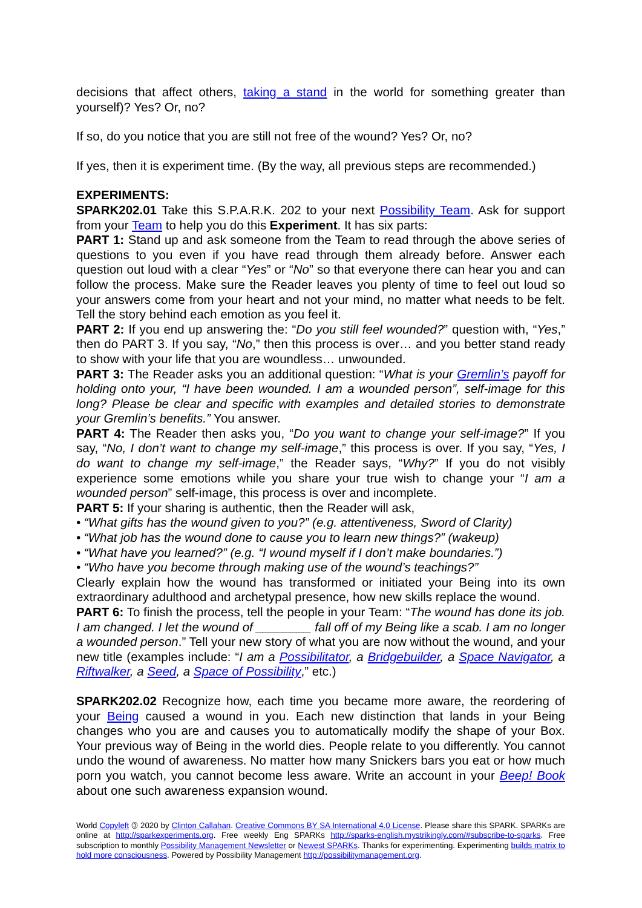decisions that affect others, taking a stand in the world for something greater than yourself)? Yes? Or, no?
If so, do you notice that you are still not free of the wound? Yes? Or, no?
If yes, then it is experiment time. (By the way, all previous steps are recommended.)
EXPERIMENTS:
SPARK202.01 Take this S.P.A.R.K. 202 to your next Possibility Team. Ask for support from your Team to help you do this Experiment. It has six parts:
PART 1: Stand up and ask someone from the Team to read through the above series of questions to you even if you have read through them already before. Answer each question out loud with a clear “Yes” or “No” so that everyone there can hear you and can follow the process. Make sure the Reader leaves you plenty of time to feel out loud so your answers come from your heart and not your mind, no matter what needs to be felt. Tell the story behind each emotion as you feel it.
PART 2: If you end up answering the: “Do you still feel wounded?” question with, “Yes,” then do PART 3. If you say, “No,” then this process is over… and you better stand ready to show with your life that you are woundless… unwounded.
PART 3: The Reader asks you an additional question: “What is your Gremlin’s payoff for holding onto your, “I have been wounded. I am a wounded person”, self-image for this long? Please be clear and specific with examples and detailed stories to demonstrate your Gremlin’s benefits.” You answer.
PART 4: The Reader then asks you, “Do you want to change your self-image?” If you say, “No, I don’t want to change my self-image,” this process is over. If you say, “Yes, I do want to change my self-image,” the Reader says, “Why?” If you do not visibly experience some emotions while you share your true wish to change your “I am a wounded person” self-image, this process is over and incomplete.
PART 5: If your sharing is authentic, then the Reader will ask,
• “What gifts has the wound given to you?” (e.g. attentiveness, Sword of Clarity)
• “What job has the wound done to cause you to learn new things?” (wakeup)
• “What have you learned?” (e.g. “I wound myself if I don’t make boundaries.”)
• “Who have you become through making use of the wound’s teachings?”
Clearly explain how the wound has transformed or initiated your Being into its own extraordinary adulthood and archetypal presence, how new skills replace the wound.
PART 6: To finish the process, tell the people in your Team: “The wound has done its job. I am changed. I let the wound of ________ fall off of my Being like a scab. I am no longer a wounded person.” Tell your new story of what you are now without the wound, and your new title (examples include: “I am a Possibilitator, a Bridgebuilder, a Space Navigator, a Riftwalker, a Seed, a Space of Possibility,” etc.)
SPARK202.02 Recognize how, each time you became more aware, the reordering of your Being caused a wound in you. Each new distinction that lands in your Being changes who you are and causes you to automatically modify the shape of your Box. Your previous way of Being in the world dies. People relate to you differently. You cannot undo the wound of awareness. No matter how many Snickers bars you eat or how much porn you watch, you cannot become less aware. Write an account in your Beep! Book about one such awareness expansion wound.
World Copyleft 🄯 2020 by Clinton Callahan. Creative Commons BY SA International 4.0 License. Please share this SPARK. SPARKs are online at http://sparkexperiments.org. Free weekly Eng SPARKs http://sparks-english.mystrikingly.com/#subscribe-to-sparks. Free subscription to monthly Possibility Management Newsletter or Newest SPARKs. Thanks for experimenting. Experimenting builds matrix to hold more consciousness. Powered by Possibility Management http://possibilitymanagement.org.